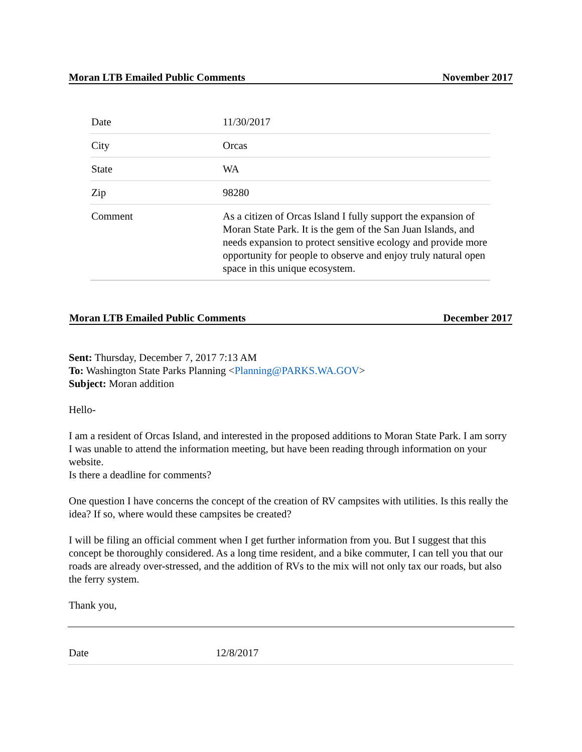Moran LTB Emailed Public Comments November 2017
| Date | 11/30/2017 |
| City | Orcas |
| State | WA |
| Zip | 98280 |
| Comment | As a citizen of Orcas Island I fully support the expansion of Moran State Park. It is the gem of the San Juan Islands, and needs expansion to protect sensitive ecology and provide more opportunity for people to observe and enjoy truly natural open space in this unique ecosystem. |
Moran LTB Emailed Public Comments December 2017
Sent: Thursday, December 7, 2017 7:13 AM
To: Washington State Parks Planning <Planning@PARKS.WA.GOV>
Subject: Moran addition
Hello-
I am a resident of Orcas Island, and interested in the proposed additions to Moran State Park. I am sorry I was unable to attend the information meeting, but have been reading through information on your website.
Is there a deadline for comments?
One question I have concerns the concept of the creation of RV campsites with utilities. Is this really the idea? If so, where would these campsites be created?
I will be filing an official comment when I get further information from you. But I suggest that this concept be thoroughly considered. As a long time resident, and a bike commuter, I can tell you that our roads are already over-stressed, and the addition of RVs to the mix will not only tax our roads, but also the ferry system.
Thank you,
| Date | 12/8/2017 |